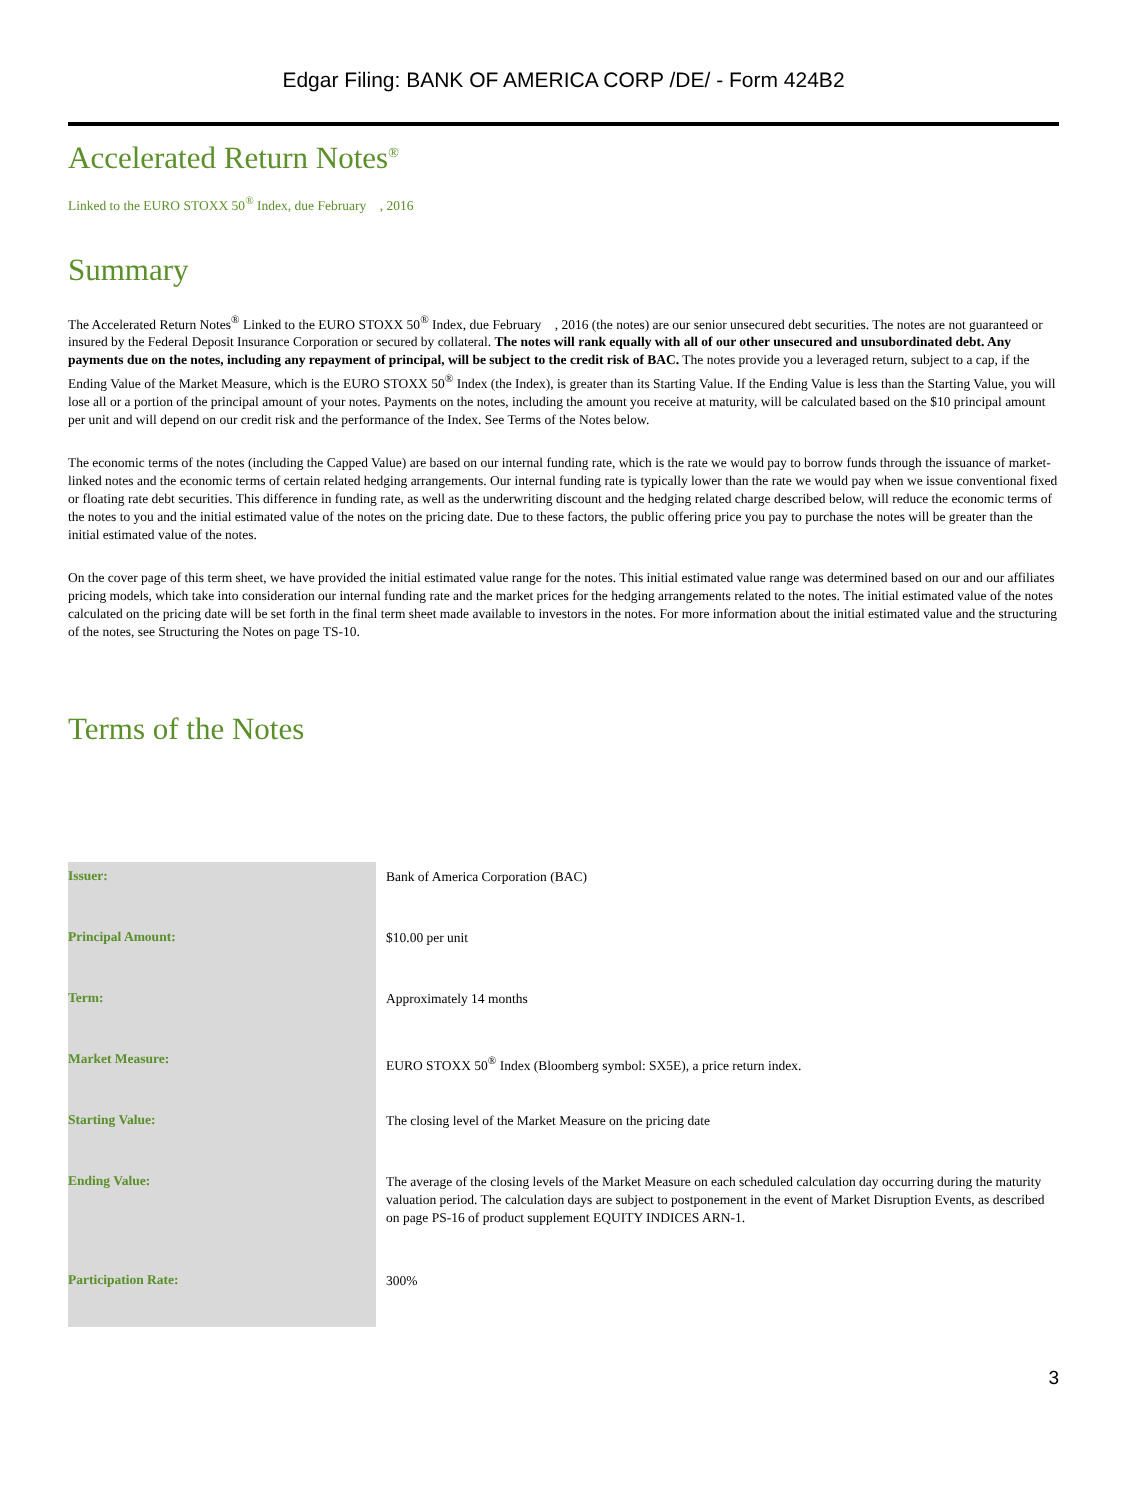Edgar Filing: BANK OF AMERICA CORP /DE/ - Form 424B2
Accelerated Return Notes<sup>®</sup>
Linked to the EURO STOXX 50<sup>®</sup> Index, due February , 2016
Summary
The Accelerated Return Notes<sup>®</sup> Linked to the EURO STOXX 50<sup>®</sup> Index, due February , 2016 (the notes) are our senior unsecured debt securities. The notes are not guaranteed or insured by the Federal Deposit Insurance Corporation or secured by collateral. The notes will rank equally with all of our other unsecured and unsubordinated debt. Any payments due on the notes, including any repayment of principal, will be subject to the credit risk of BAC. The notes provide you a leveraged return, subject to a cap, if the Ending Value of the Market Measure, which is the EURO STOXX 50<sup>®</sup> Index (the Index), is greater than its Starting Value. If the Ending Value is less than the Starting Value, you will lose all or a portion of the principal amount of your notes. Payments on the notes, including the amount you receive at maturity, will be calculated based on the $10 principal amount per unit and will depend on our credit risk and the performance of the Index. See Terms of the Notes below.
The economic terms of the notes (including the Capped Value) are based on our internal funding rate, which is the rate we would pay to borrow funds through the issuance of market-linked notes and the economic terms of certain related hedging arrangements. Our internal funding rate is typically lower than the rate we would pay when we issue conventional fixed or floating rate debt securities. This difference in funding rate, as well as the underwriting discount and the hedging related charge described below, will reduce the economic terms of the notes to you and the initial estimated value of the notes on the pricing date. Due to these factors, the public offering price you pay to purchase the notes will be greater than the initial estimated value of the notes.
On the cover page of this term sheet, we have provided the initial estimated value range for the notes. This initial estimated value range was determined based on our and our affiliates pricing models, which take into consideration our internal funding rate and the market prices for the hedging arrangements related to the notes. The initial estimated value of the notes calculated on the pricing date will be set forth in the final term sheet made available to investors in the notes. For more information about the initial estimated value and the structuring of the notes, see Structuring the Notes on page TS-10.
Terms of the Notes
| Issuer: | Bank of America Corporation (BAC) |
| Principal Amount: | $10.00 per unit |
| Term: | Approximately 14 months |
| Market Measure: | EURO STOXX 50<sup>®</sup> Index (Bloomberg symbol: SX5E), a price return index. |
| Starting Value: | The closing level of the Market Measure on the pricing date |
| Ending Value: | The average of the closing levels of the Market Measure on each scheduled calculation day occurring during the maturity valuation period. The calculation days are subject to postponement in the event of Market Disruption Events, as described on page PS-16 of product supplement EQUITY INDICES ARN-1. |
| Participation Rate: | 300% |
3